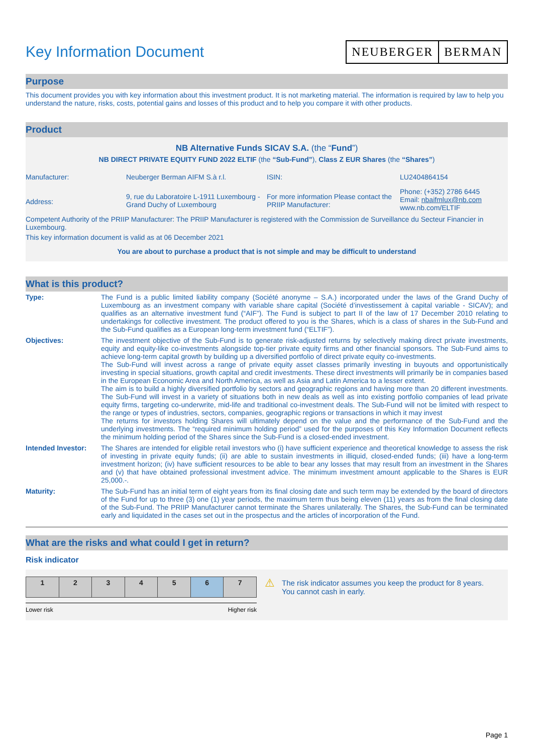Key Information Document
NEUBERGER BERMAN
Purpose
This document provides you with key information about this investment product. It is not marketing material. The information is required by law to help you understand the nature, risks, costs, potential gains and losses of this product and to help you compare it with other products.
Product
NB Alternative Funds SICAV S.A. (the “Fund”)
NB DIRECT PRIVATE EQUITY FUND 2022 ELTIF (the “Sub-Fund”), Class Z EUR Shares (the “Shares”)
| Manufacturer: | Neuberger Berman AIFM S.à r.l. | ISIN: | LU2404864154 |
| Address: | 9, rue du Laboratoire L-1911 Luxembourg - Grand Duchy of Luxembourg | For more information Please contact the PRIIP Manufacturer: | Phone: (+352) 2786 6445 Email: nbaifmlux@nb.com www.nb.com/ELTIF |
Competent Authority of the PRIIP Manufacturer: The PRIIP Manufacturer is registered with the Commission de Surveillance du Secteur Financier in Luxembourg.
This key information document is valid as at 06 December 2021
You are about to purchase a product that is not simple and may be difficult to understand
What is this product?
| Type: | The Fund is a public limited liability company (Société anonyme – S.A.) incorporated under the laws of the Grand Duchy of Luxembourg as an investment company with variable share capital (Société d’investissement à capital variable - SICAV); and qualifies as an alternative investment fund (“AIF”). The Fund is subject to part II of the law of 17 December 2010 relating to undertakings for collective investment. The product offered to you is the Shares, which is a class of shares in the Sub-Fund and the Sub-Fund qualifies as a European long-term investment fund (“ELTIF”). |
| Objectives: | The investment objective of the Sub-Fund is to generate risk-adjusted returns by selectively making direct private investments, equity and equity-like co-investments alongside top-tier private equity firms and other financial sponsors. The Sub-Fund aims to achieve long-term capital growth by building up a diversified portfolio of direct private equity co-investments. The Sub-Fund will invest across a range of private equity asset classes primarily investing in buyouts and opportunistically investing in special situations, growth capital and credit investments. These direct investments will primarily be in companies based in the European Economic Area and North America, as well as Asia and Latin America to a lesser extent. The aim is to build a highly diversified portfolio by sectors and geographic regions and having more than 20 different investments. The Sub-Fund will invest in a variety of situations both in new deals as well as into existing portfolio companies of lead private equity firms, targeting co-underwrite, mid-life and traditional co-investment deals. The Sub-Fund will not be limited with respect to the range or types of industries, sectors, companies, geographic regions or transactions in which it may invest The returns for investors holding Shares will ultimately depend on the value and the performance of the Sub-Fund and the underlying investments. The “required minimum holding period” used for the purposes of this Key Information Document reflects the minimum holding period of the Shares since the Sub-Fund is a closed-ended investment. |
| Intended Investor: | The Shares are intended for eligible retail investors who (i) have sufficient experience and theoretical knowledge to assess the risk of investing in private equity funds; (ii) are able to sustain investments in illiquid, closed-ended funds; (iii) have a long-term investment horizon; (iv) have sufficient resources to be able to bear any losses that may result from an investment in the Shares and (v) that have obtained professional investment advice. The minimum investment amount applicable to the Shares is EUR 25,000.-. |
| Maturity: | The Sub-Fund has an initial term of eight years from its final closing date and such term may be extended by the board of directors of the Fund for up to three (3) one (1) year periods, the maximum term thus being eleven (11) years as from the final closing date of the Sub-Fund. The PRIIP Manufacturer cannot terminate the Shares unilaterally. The Shares, the Sub-Fund can be terminated early and liquidated in the cases set out in the prospectus and the articles of incorporation of the Fund. |
What are the risks and what could I get in return?
Risk indicator
| 1 | 2 | 3 | 4 | 5 | 6 | 7 |
Lower risk Higher risk
⚠
The risk indicator assumes you keep the product for 8 years. You cannot cash in early.
Page 1